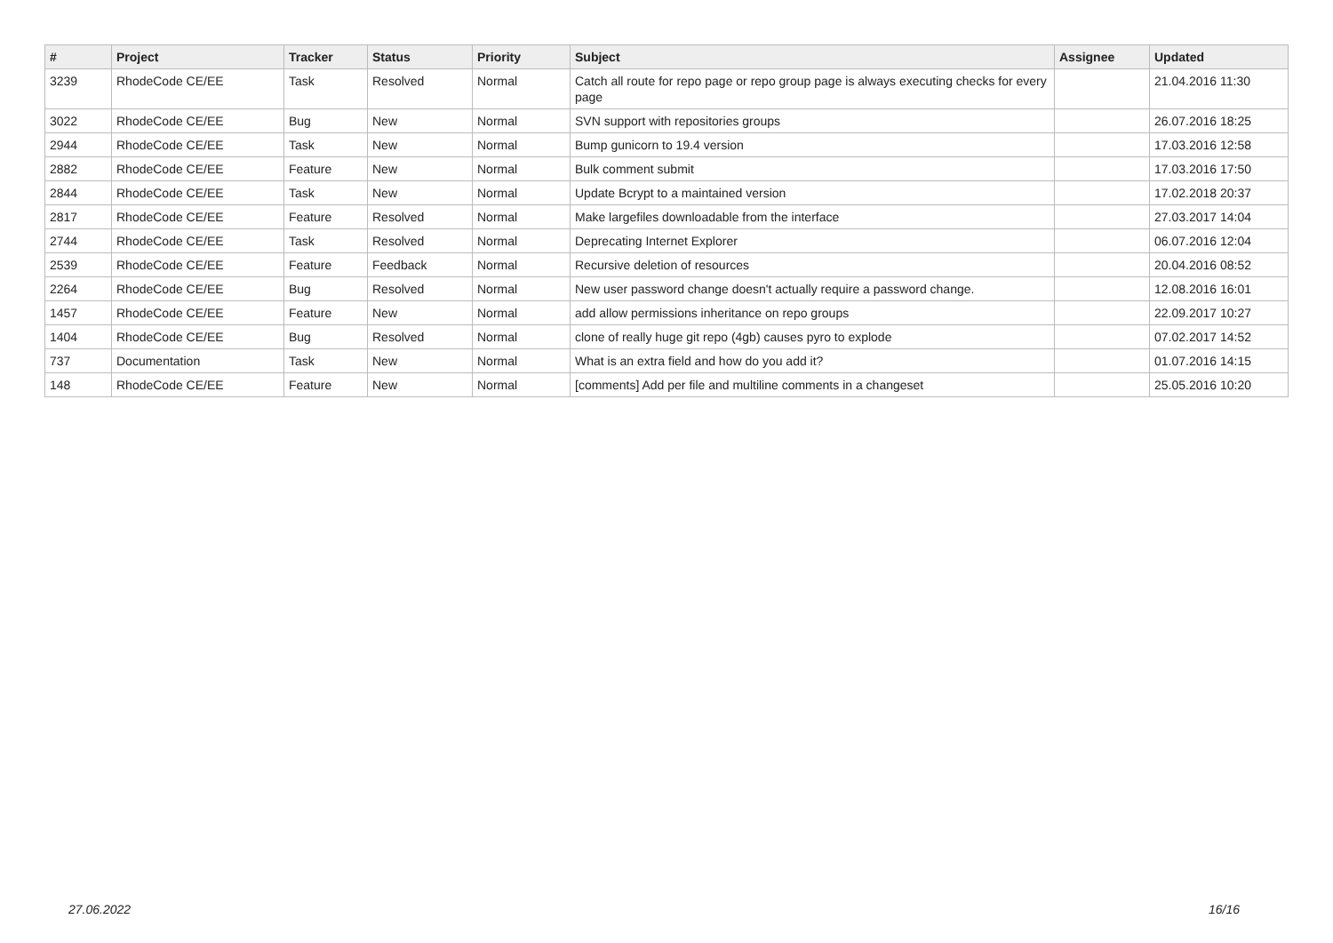| # | Project | Tracker | Status | Priority | Subject | Assignee | Updated |
| --- | --- | --- | --- | --- | --- | --- | --- |
| 3239 | RhodeCode CE/EE | Task | Resolved | Normal | Catch all route for repo page or repo group page is always executing checks for every page | | 21.04.2016 11:30 |
| 3022 | RhodeCode CE/EE | Bug | New | Normal | SVN support with repositories groups | | 26.07.2016 18:25 |
| 2944 | RhodeCode CE/EE | Task | New | Normal | Bump gunicorn to 19.4 version | | 17.03.2016 12:58 |
| 2882 | RhodeCode CE/EE | Feature | New | Normal | Bulk comment submit | | 17.03.2016 17:50 |
| 2844 | RhodeCode CE/EE | Task | New | Normal | Update Bcrypt to a maintained version | | 17.02.2018 20:37 |
| 2817 | RhodeCode CE/EE | Feature | Resolved | Normal | Make largefiles downloadable from the interface | | 27.03.2017 14:04 |
| 2744 | RhodeCode CE/EE | Task | Resolved | Normal | Deprecating Internet Explorer | | 06.07.2016 12:04 |
| 2539 | RhodeCode CE/EE | Feature | Feedback | Normal | Recursive deletion of resources | | 20.04.2016 08:52 |
| 2264 | RhodeCode CE/EE | Bug | Resolved | Normal | New user password change doesn't actually require a password change. | | 12.08.2016 16:01 |
| 1457 | RhodeCode CE/EE | Feature | New | Normal | add allow permissions inheritance on repo groups | | 22.09.2017 10:27 |
| 1404 | RhodeCode CE/EE | Bug | Resolved | Normal | clone of really huge git repo (4gb) causes pyro to explode | | 07.02.2017 14:52 |
| 737 | Documentation | Task | New | Normal | What is an extra field and how do you add it? | | 01.07.2016 14:15 |
| 148 | RhodeCode CE/EE | Feature | New | Normal | [comments] Add per file and multiline comments in a changeset | | 25.05.2016 10:20 |
27.06.2022 16/16